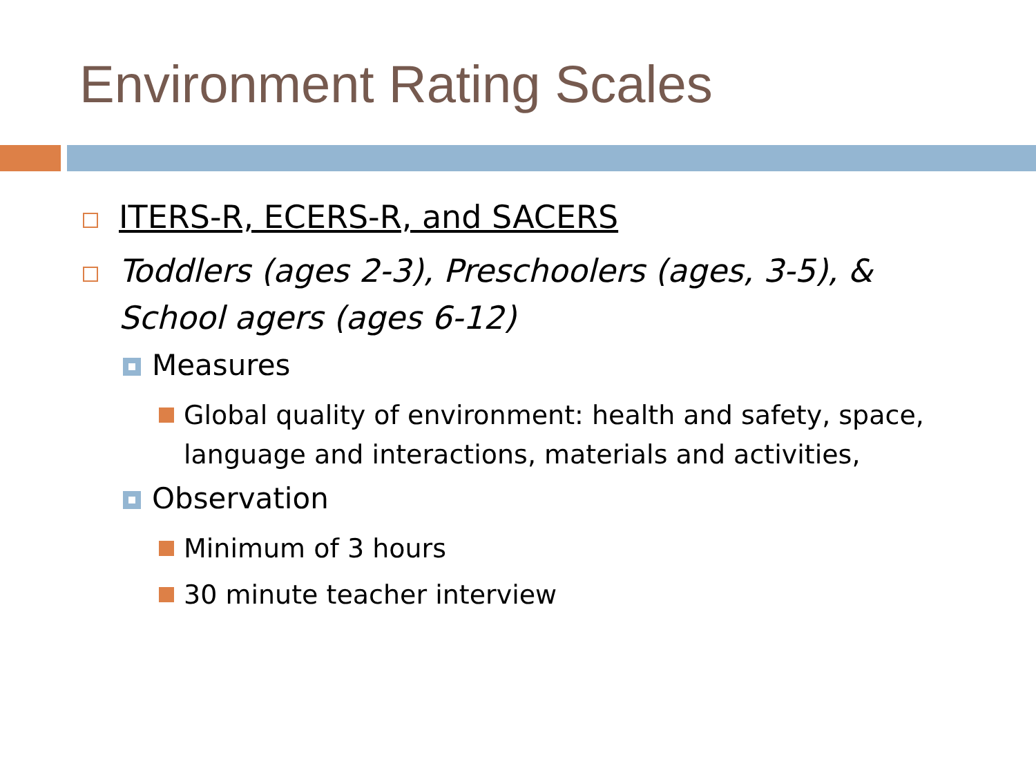Environment Rating Scales
ITERS-R, ECERS-R, and SACERS
Toddlers (ages 2-3), Preschoolers (ages, 3-5), & School agers (ages 6-12)
Measures
Global quality of environment: health and safety, space, language and interactions, materials and activities,
Observation
Minimum of 3 hours
30 minute teacher interview